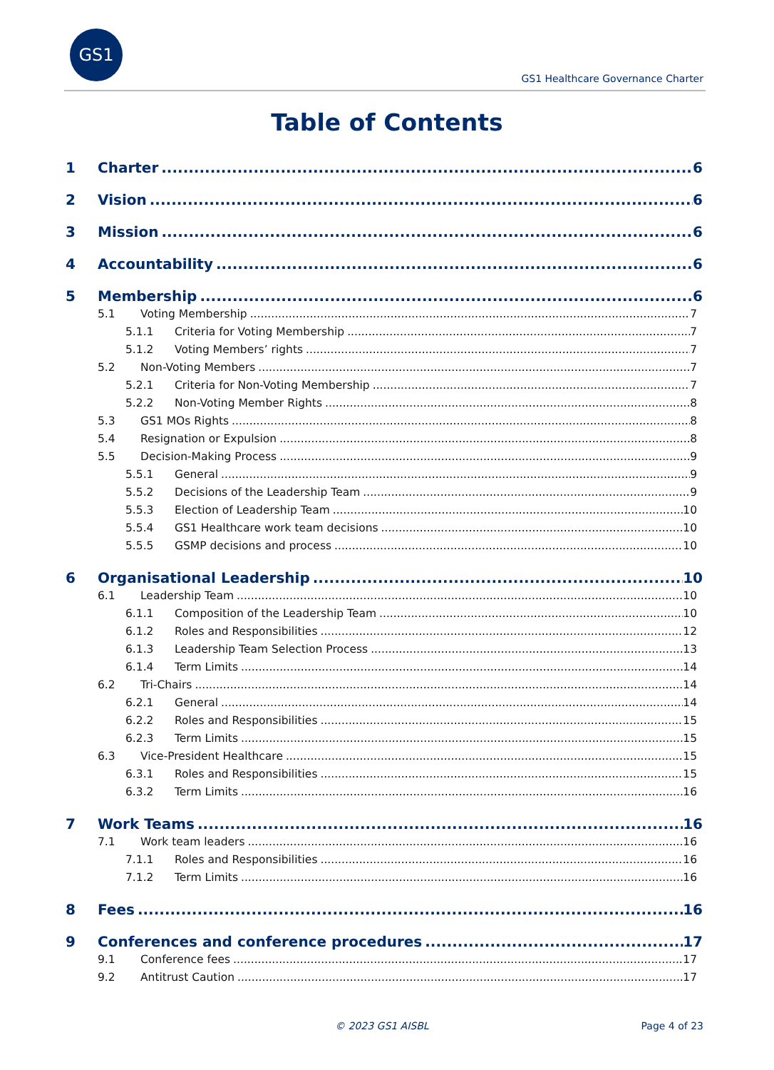GS1
GS1 Healthcare Governance Charter
Table of Contents
1 Charter 6
2 Vision 6
3 Mission 6
4 Accountability 6
5 Membership 6
5.1 Voting Membership 7
5.1.1 Criteria for Voting Membership 7
5.1.2 Voting Members’ rights 7
5.2 Non-Voting Members 7
5.2.1 Criteria for Non-Voting Membership 7
5.2.2 Non-Voting Member Rights 8
5.3 GS1 MOs Rights 8
5.4 Resignation or Expulsion 8
5.5 Decision-Making Process 9
5.5.1 General 9
5.5.2 Decisions of the Leadership Team 9
5.5.3 Election of Leadership Team 10
5.5.4 GS1 Healthcare work team decisions 10
5.5.5 GSMP decisions and process 10
6 Organisational Leadership 10
6.1 Leadership Team 10
6.1.1 Composition of the Leadership Team 10
6.1.2 Roles and Responsibilities 12
6.1.3 Leadership Team Selection Process 13
6.1.4 Term Limits 14
6.2 Tri-Chairs 14
6.2.1 General 14
6.2.2 Roles and Responsibilities 15
6.2.3 Term Limits 15
6.3 Vice-President Healthcare 15
6.3.1 Roles and Responsibilities 15
6.3.2 Term Limits 16
7 Work Teams 16
7.1 Work team leaders 16
7.1.1 Roles and Responsibilities 16
7.1.2 Term Limits 16
8 Fees 16
9 Conferences and conference procedures 17
9.1 Conference fees 17
9.2 Antitrust Caution 17
© 2023 GS1 AISBL Page 4 of 23